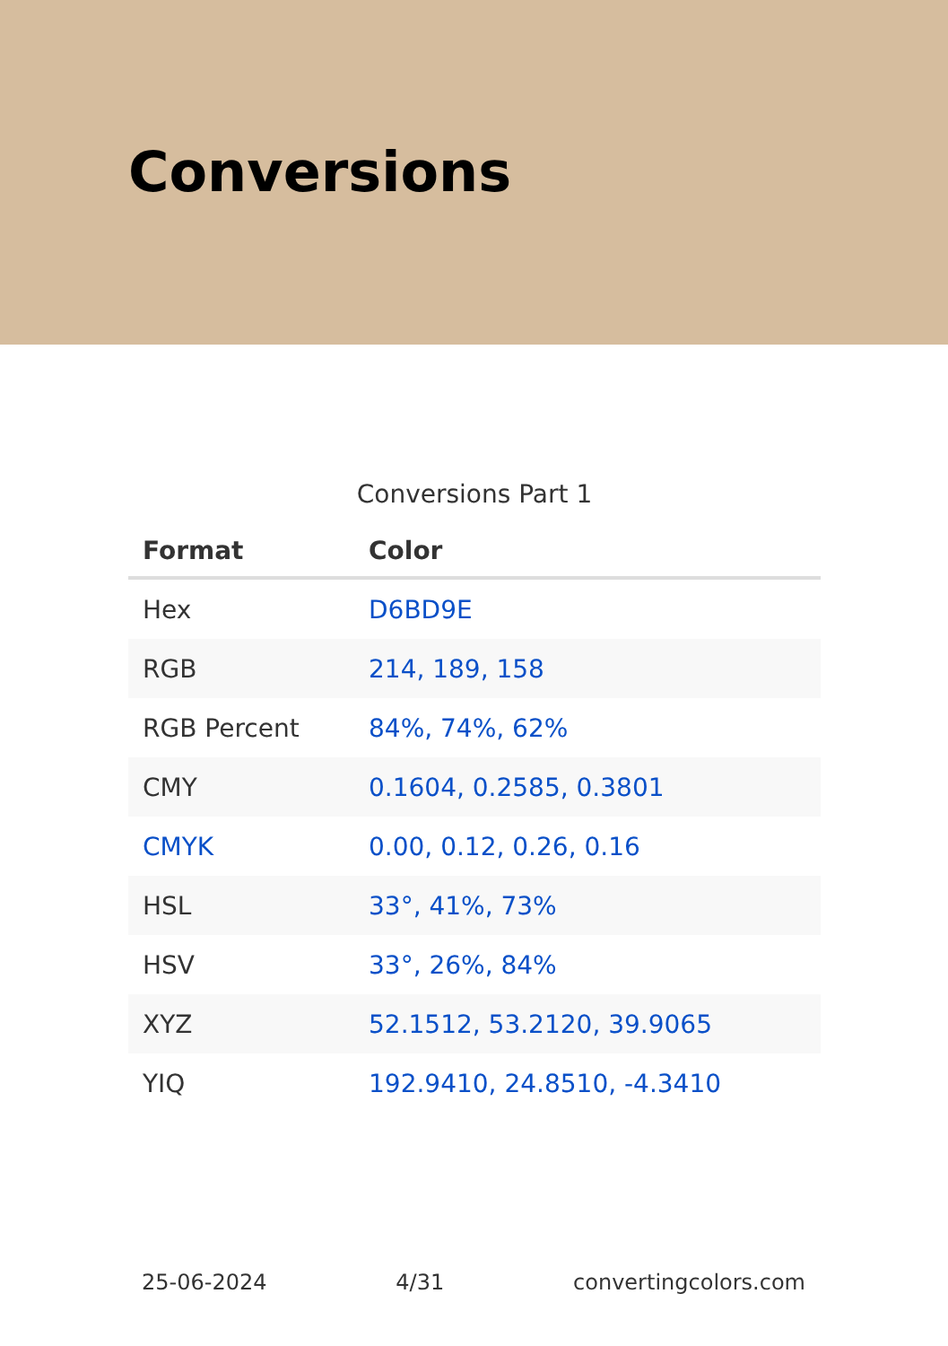Conversions
Conversions Part 1
| Format | Color |
| --- | --- |
| Hex | D6BD9E |
| RGB | 214, 189, 158 |
| RGB Percent | 84%, 74%, 62% |
| CMY | 0.1604, 0.2585, 0.3801 |
| CMYK | 0.00, 0.12, 0.26, 0.16 |
| HSL | 33°, 41%, 73% |
| HSV | 33°, 26%, 84% |
| XYZ | 52.1512, 53.2120, 39.9065 |
| YIQ | 192.9410, 24.8510, -4.3410 |
25-06-2024 4/31 convertingcolors.com